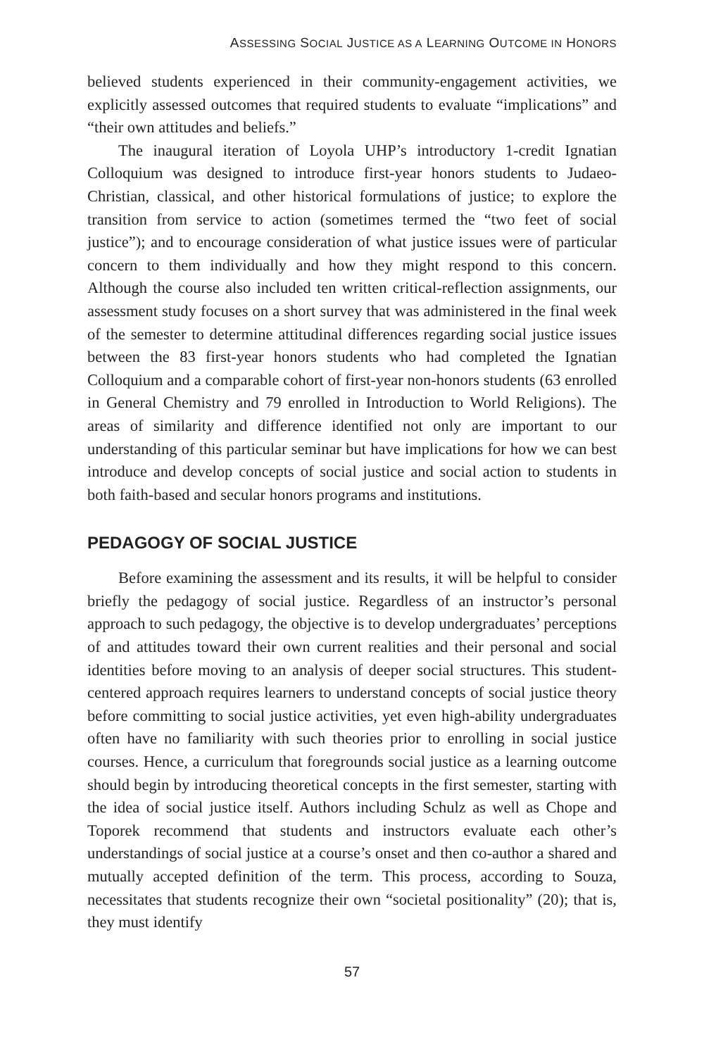ASSESSING SOCIAL JUSTICE AS A LEARNING OUTCOME IN HONORS
believed students experienced in their community-engagement activities, we explicitly assessed outcomes that required students to evaluate “implications” and “their own attitudes and beliefs.”
The inaugural iteration of Loyola UHP’s introductory 1-credit Ignatian Colloquium was designed to introduce first-year honors students to Judaeo-Christian, classical, and other historical formulations of justice; to explore the transition from service to action (sometimes termed the “two feet of social justice”); and to encourage consideration of what justice issues were of particular concern to them individually and how they might respond to this concern. Although the course also included ten written critical-reflection assignments, our assessment study focuses on a short survey that was administered in the final week of the semester to determine attitudinal differences regarding social justice issues between the 83 first-year honors students who had completed the Ignatian Colloquium and a comparable cohort of first-year non-honors students (63 enrolled in General Chemistry and 79 enrolled in Introduction to World Religions). The areas of similarity and difference identified not only are important to our understanding of this particular seminar but have implications for how we can best introduce and develop concepts of social justice and social action to students in both faith-based and secular honors programs and institutions.
PEDAGOGY OF SOCIAL JUSTICE
Before examining the assessment and its results, it will be helpful to consider briefly the pedagogy of social justice. Regardless of an instructor’s personal approach to such pedagogy, the objective is to develop undergraduates’ perceptions of and attitudes toward their own current realities and their personal and social identities before moving to an analysis of deeper social structures. This student-centered approach requires learners to understand concepts of social justice theory before committing to social justice activities, yet even high-ability undergraduates often have no familiarity with such theories prior to enrolling in social justice courses. Hence, a curriculum that foregrounds social justice as a learning outcome should begin by introducing theoretical concepts in the first semester, starting with the idea of social justice itself. Authors including Schulz as well as Chope and Toporek recommend that students and instructors evaluate each other’s understandings of social justice at a course’s onset and then co-author a shared and mutually accepted definition of the term. This process, according to Souza, necessitates that students recognize their own “societal positionality” (20); that is, they must identify
57